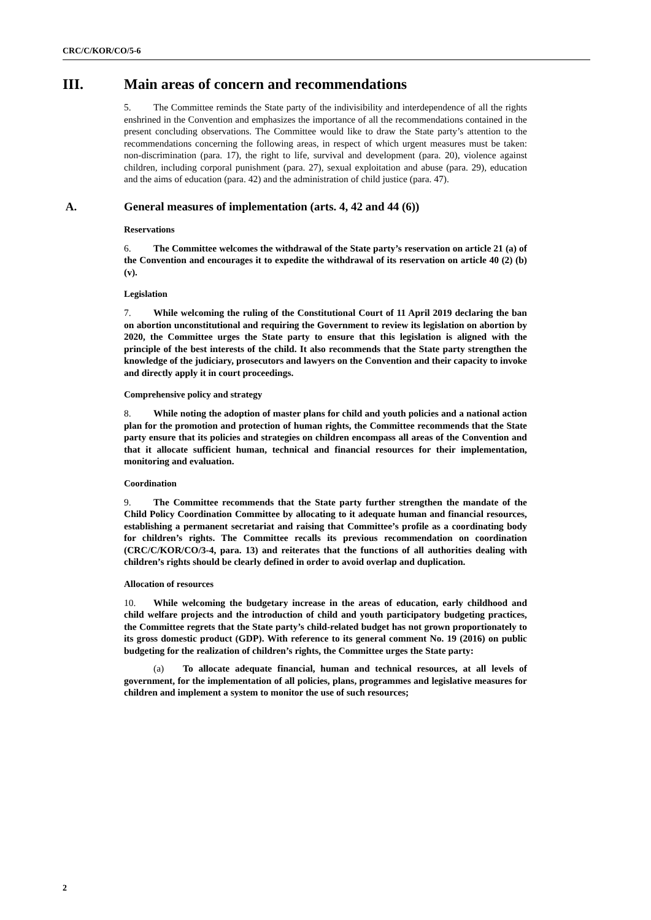CRC/C/KOR/CO/5-6
III. Main areas of concern and recommendations
5. The Committee reminds the State party of the indivisibility and interdependence of all the rights enshrined in the Convention and emphasizes the importance of all the recommendations contained in the present concluding observations. The Committee would like to draw the State party’s attention to the recommendations concerning the following areas, in respect of which urgent measures must be taken: non-discrimination (para. 17), the right to life, survival and development (para. 20), violence against children, including corporal punishment (para. 27), sexual exploitation and abuse (para. 29), education and the aims of education (para. 42) and the administration of child justice (para. 47).
A. General measures of implementation (arts. 4, 42 and 44 (6))
Reservations
6. The Committee welcomes the withdrawal of the State party’s reservation on article 21 (a) of the Convention and encourages it to expedite the withdrawal of its reservation on article 40 (2) (b) (v).
Legislation
7. While welcoming the ruling of the Constitutional Court of 11 April 2019 declaring the ban on abortion unconstitutional and requiring the Government to review its legislation on abortion by 2020, the Committee urges the State party to ensure that this legislation is aligned with the principle of the best interests of the child. It also recommends that the State party strengthen the knowledge of the judiciary, prosecutors and lawyers on the Convention and their capacity to invoke and directly apply it in court proceedings.
Comprehensive policy and strategy
8. While noting the adoption of master plans for child and youth policies and a national action plan for the promotion and protection of human rights, the Committee recommends that the State party ensure that its policies and strategies on children encompass all areas of the Convention and that it allocate sufficient human, technical and financial resources for their implementation, monitoring and evaluation.
Coordination
9. The Committee recommends that the State party further strengthen the mandate of the Child Policy Coordination Committee by allocating to it adequate human and financial resources, establishing a permanent secretariat and raising that Committee’s profile as a coordinating body for children’s rights. The Committee recalls its previous recommendation on coordination (CRC/C/KOR/CO/3-4, para. 13) and reiterates that the functions of all authorities dealing with children’s rights should be clearly defined in order to avoid overlap and duplication.
Allocation of resources
10. While welcoming the budgetary increase in the areas of education, early childhood and child welfare projects and the introduction of child and youth participatory budgeting practices, the Committee regrets that the State party’s child-related budget has not grown proportionately to its gross domestic product (GDP). With reference to its general comment No. 19 (2016) on public budgeting for the realization of children’s rights, the Committee urges the State party:
(a) To allocate adequate financial, human and technical resources, at all levels of government, for the implementation of all policies, plans, programmes and legislative measures for children and implement a system to monitor the use of such resources;
2